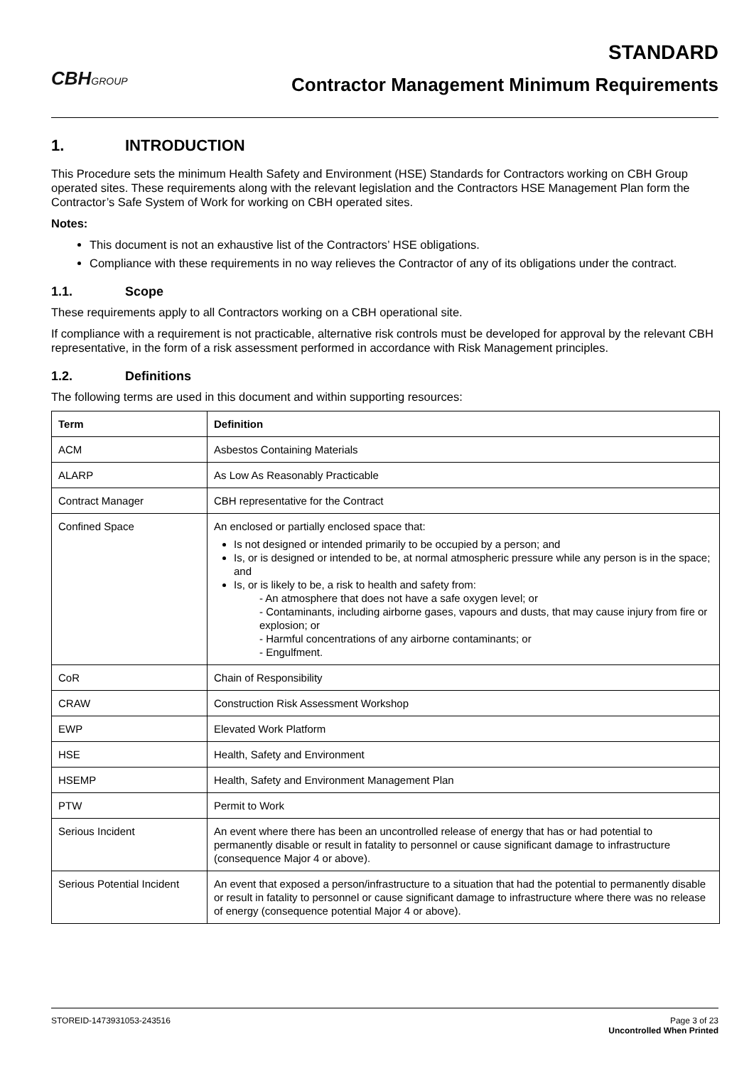CBHGROUP
STANDARD
Contractor Management Minimum Requirements
1. INTRODUCTION
This Procedure sets the minimum Health Safety and Environment (HSE) Standards for Contractors working on CBH Group operated sites. These requirements along with the relevant legislation and the Contractors HSE Management Plan form the Contractor’s Safe System of Work for working on CBH operated sites.
Notes:
This document is not an exhaustive list of the Contractors’ HSE obligations.
Compliance with these requirements in no way relieves the Contractor of any of its obligations under the contract.
1.1. Scope
These requirements apply to all Contractors working on a CBH operational site.
If compliance with a requirement is not practicable, alternative risk controls must be developed for approval by the relevant CBH representative, in the form of a risk assessment performed in accordance with Risk Management principles.
1.2. Definitions
The following terms are used in this document and within supporting resources:
| Term | Definition |
| --- | --- |
| ACM | Asbestos Containing Materials |
| ALARP | As Low As Reasonably Practicable |
| Contract Manager | CBH representative for the Contract |
| Confined Space | An enclosed or partially enclosed space that: Is not designed or intended primarily to be occupied by a person; and Is, or is designed or intended to be, at normal atmospheric pressure while any person is in the space; and Is, or is likely to be, a risk to health and safety from: - An atmosphere that does not have a safe oxygen level; or - Contaminants, including airborne gases, vapours and dusts, that may cause injury from fire or explosion; or - Harmful concentrations of any airborne contaminants; or - Engulfment. |
| CoR | Chain of Responsibility |
| CRAW | Construction Risk Assessment Workshop |
| EWP | Elevated Work Platform |
| HSE | Health, Safety and Environment |
| HSEMP | Health, Safety and Environment Management Plan |
| PTW | Permit to Work |
| Serious Incident | An event where there has been an uncontrolled release of energy that has or had potential to permanently disable or result in fatality to personnel or cause significant damage to infrastructure (consequence Major 4 or above). |
| Serious Potential Incident | An event that exposed a person/infrastructure to a situation that had the potential to permanently disable or result in fatality to personnel or cause significant damage to infrastructure where there was no release of energy (consequence potential Major 4 or above). |
STOREID-1473931053-243516 Page 3 of 23
Uncontrolled When Printed